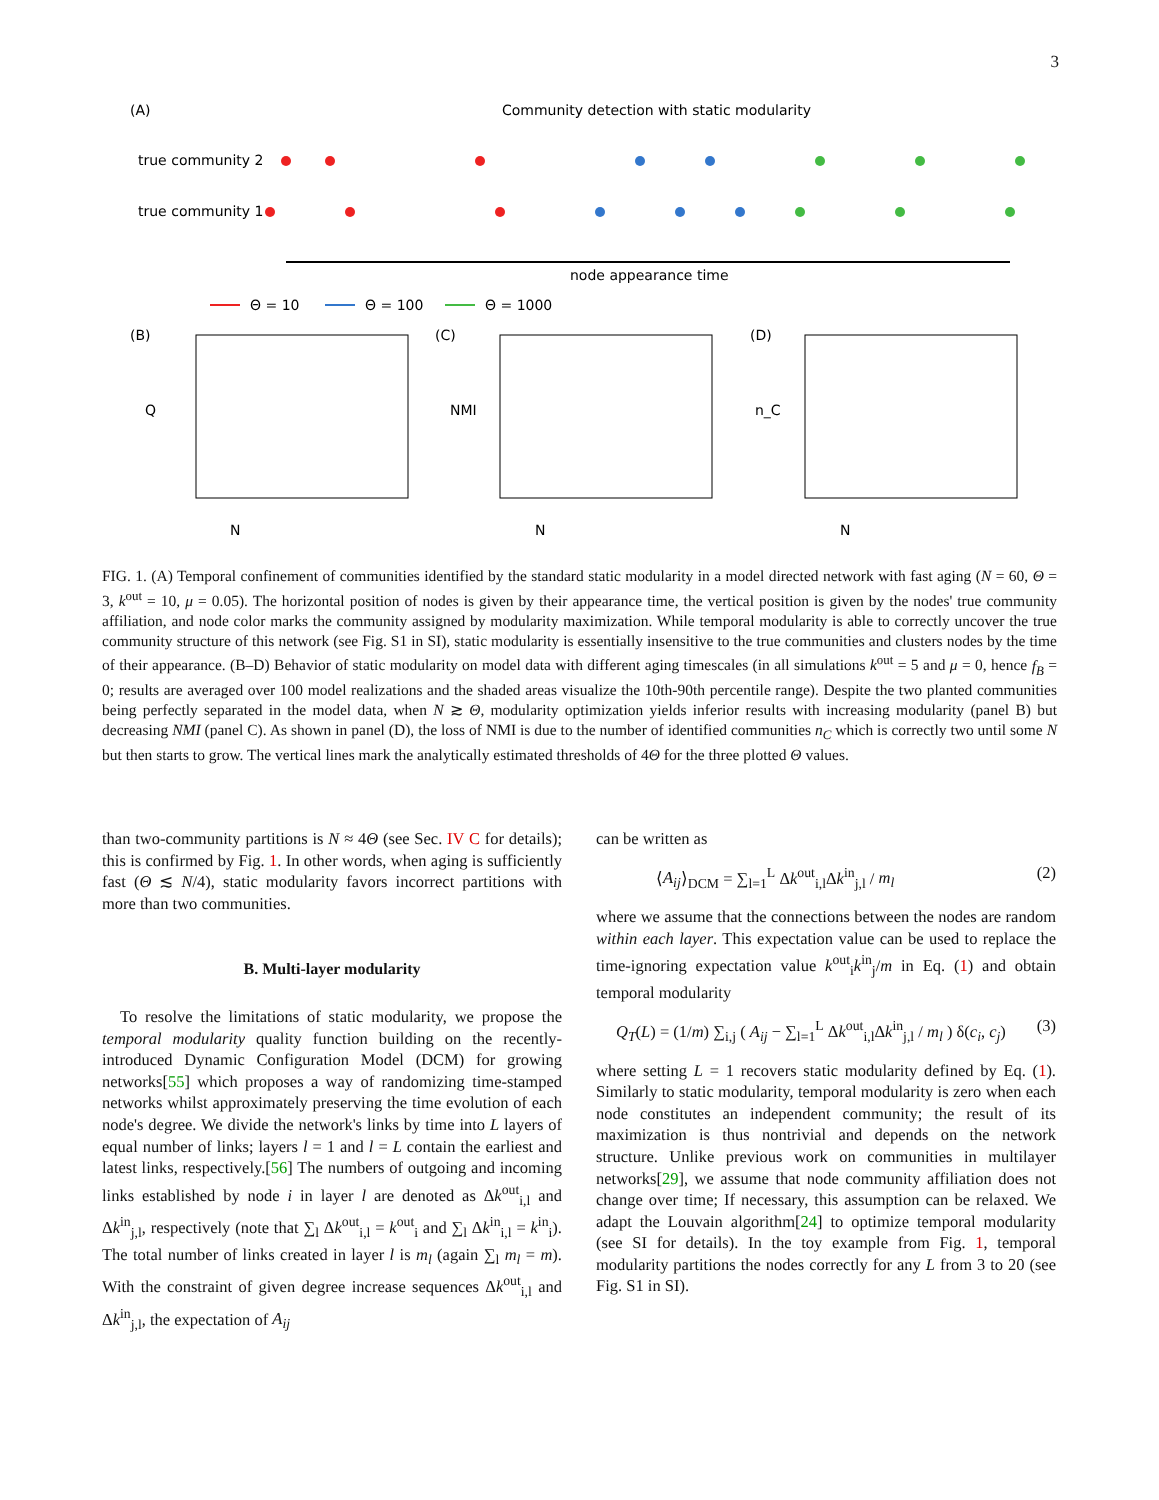3
(A)
Community detection with static modularity
true community 2
true community 1
node appearance time
Θ = 10
Θ = 100
Θ = 1000
(B)
(C)
(D)
N
N
N
Q
NMI
n_C
FIG. 1. (A) Temporal confinement of communities identified by the standard static modularity in a model directed network with fast aging (N = 60, Θ = 3, k<sup>out</sup> = 10, μ = 0.05). The horizontal position of nodes is given by their appearance time, the vertical position is given by the nodes' true community affiliation, and node color marks the community assigned by modularity maximization. While temporal modularity is able to correctly uncover the true community structure of this network (see Fig. S1 in SI), static modularity is essentially insensitive to the true communities and clusters nodes by the time of their appearance. (B–D) Behavior of static modularity on model data with different aging timescales (in all simulations k<sup>out</sup> = 5 and μ = 0, hence f<sub>B</sub> = 0; results are averaged over 100 model realizations and the shaded areas visualize the 10th-90th percentile range). Despite the two planted communities being perfectly separated in the model data, when N ≳ Θ, modularity optimization yields inferior results with increasing modularity (panel B) but decreasing NMI (panel C). As shown in panel (D), the loss of NMI is due to the number of identified communities n<sub>C</sub> which is correctly two until some N but then starts to grow. The vertical lines mark the analytically estimated thresholds of 4Θ for the three plotted Θ values.
than two-community partitions is N ≈ 4Θ (see Sec. IV C for details); this is confirmed by Fig. 1. In other words, when aging is sufficiently fast (Θ ≲ N/4), static modularity favors incorrect partitions with more than two communities.
B. Multi-layer modularity
To resolve the limitations of static modularity, we propose the temporal modularity quality function building on the recently-introduced Dynamic Configuration Model (DCM) for growing networks[55] which proposes a way of randomizing time-stamped networks whilst approximately preserving the time evolution of each node's degree. We divide the network's links by time into L layers of equal number of links; layers l = 1 and l = L contain the earliest and latest links, respectively.[56] The numbers of outgoing and incoming links established by node i in layer l are denoted as Δk<sup>out</sup><sub>i,l</sub> and Δk<sup>in</sup><sub>j,l</sub>, respectively (note that ∑<sub>l</sub> Δk<sup>out</sup><sub>i,l</sub> = k<sup>out</sup><sub>i</sub> and ∑<sub>l</sub> Δk<sup>in</sup><sub>i,l</sub> = k<sup>in</sup><sub>i</sub>). The total number of links created in layer l is m<sub>l</sub> (again ∑<sub>l</sub> m<sub>l</sub> = m). With the constraint of given degree increase sequences Δk<sup>out</sup><sub>i,l</sub> and Δk<sup>in</sup><sub>j,l</sub>, the expectation of A<sub>ij</sub>
can be written as
⟨A<sub>ij</sub>⟩<sub>DCM</sub> = ∑<sub>l=1</sub><sup>L</sup> Δk<sup>out</sup><sub>i,l</sub>Δk<sup>in</sup><sub>j,l</sub> / m<sub>l</sub> (2)
where we assume that the connections between the nodes are random within each layer. This expectation value can be used to replace the time-ignoring expectation value k<sup>out</sup><sub>i</sub>k<sup>in</sup><sub>j</sub>/m in Eq. (1) and obtain temporal modularity
Q<sub>T</sub>(L) = (1/m) ∑<sub>i,j</sub> ( A<sub>ij</sub> − ∑<sub>l=1</sub><sup>L</sup> Δk<sup>out</sup><sub>i,l</sub>Δk<sup>in</sup><sub>j,l</sub> / m<sub>l</sub> ) δ(c<sub>i</sub>, c<sub>j</sub>) (3)
where setting L = 1 recovers static modularity defined by Eq. (1). Similarly to static modularity, temporal modularity is zero when each node constitutes an independent community; the result of its maximization is thus nontrivial and depends on the network structure. Unlike previous work on communities in multilayer networks[29], we assume that node community affiliation does not change over time; If necessary, this assumption can be relaxed. We adapt the Louvain algorithm[24] to optimize temporal modularity (see SI for details). In the toy example from Fig. 1, temporal modularity partitions the nodes correctly for any L from 3 to 20 (see Fig. S1 in SI).